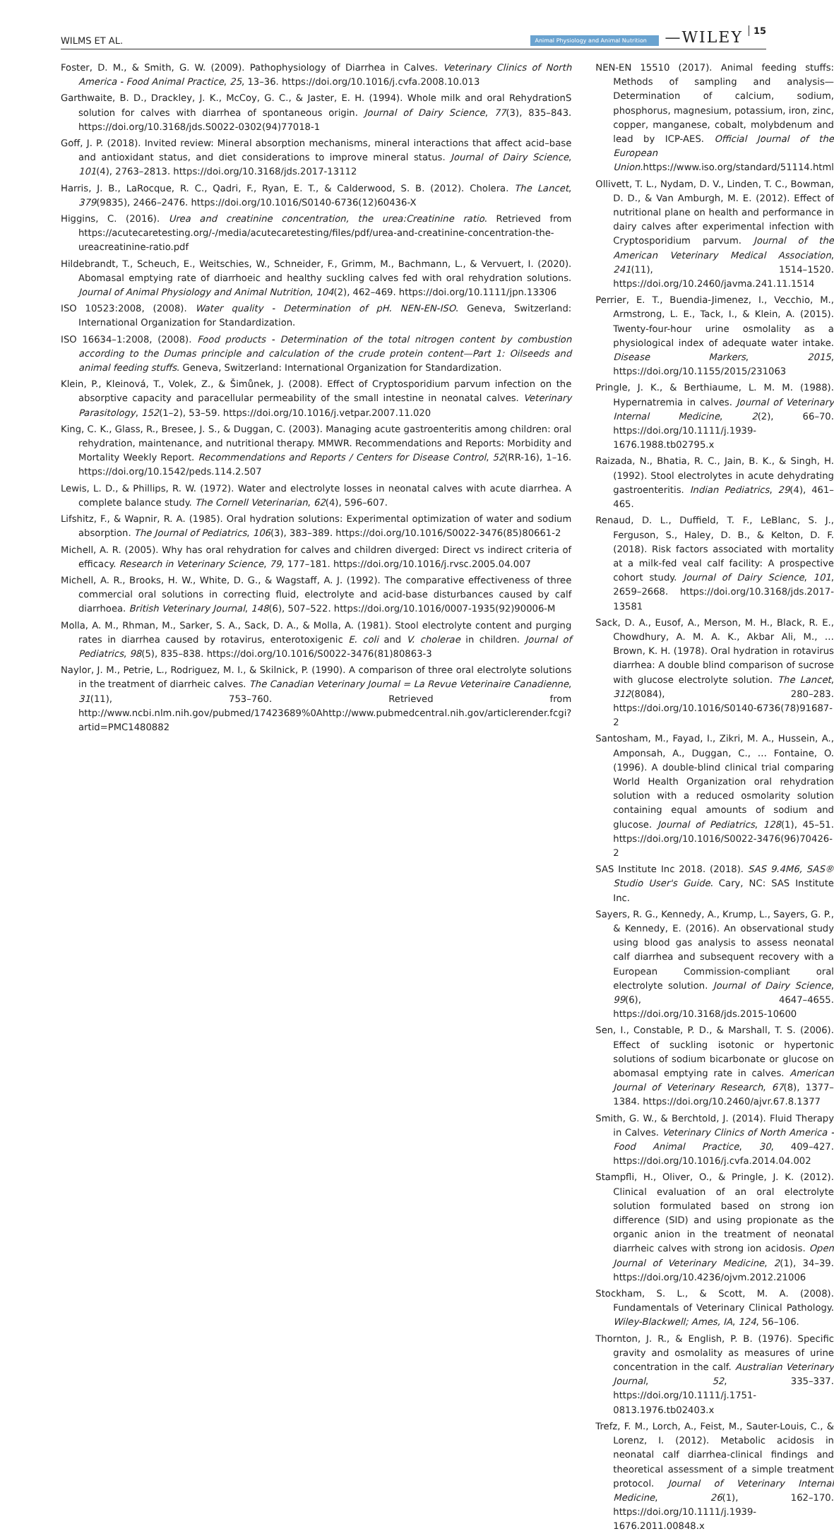WILMS ET AL.
Animal Physiology and Animal Nutrition
—WILEY
15
Foster, D. M., & Smith, G. W. (2009). Pathophysiology of Diarrhea in Calves. Veterinary Clinics of North America - Food Animal Practice, 25, 13–36. https://doi.org/10.1016/j.cvfa.2008.10.013
Garthwaite, B. D., Drackley, J. K., McCoy, G. C., & Jaster, E. H. (1994). Whole milk and oral RehydrationS solution for calves with diarrhea of spontaneous origin. Journal of Dairy Science, 77(3), 835–843. https://doi.org/10.3168/jds.S0022-0302(94)77018-1
Goff, J. P. (2018). Invited review: Mineral absorption mechanisms, mineral interactions that affect acid–base and antioxidant status, and diet considerations to improve mineral status. Journal of Dairy Science, 101(4), 2763–2813. https://doi.org/10.3168/jds.2017-13112
Harris, J. B., LaRocque, R. C., Qadri, F., Ryan, E. T., & Calderwood, S. B. (2012). Cholera. The Lancet, 379(9835), 2466–2476. https://doi.org/10.1016/S0140-6736(12)60436-X
Higgins, C. (2016). Urea and creatinine concentration, the urea:Creatinine ratio. Retrieved from https://acutecaretesting.org/-/media/acutecaretesting/files/pdf/urea-and-creatinine-concentration-the-ureacreatinine-ratio.pdf
Hildebrandt, T., Scheuch, E., Weitschies, W., Schneider, F., Grimm, M., Bachmann, L., & Vervuert, I. (2020). Abomasal emptying rate of diarrhoeic and healthy suckling calves fed with oral rehydration solutions. Journal of Animal Physiology and Animal Nutrition, 104(2), 462–469. https://doi.org/10.1111/jpn.13306
ISO 10523:2008, (2008). Water quality - Determination of pH. NEN-EN-ISO. Geneva, Switzerland: International Organization for Standardization.
ISO 16634–1:2008, (2008). Food products - Determination of the total nitrogen content by combustion according to the Dumas principle and calculation of the crude protein content—Part 1: Oilseeds and animal feeding stuffs. Geneva, Switzerland: International Organization for Standardization.
Klein, P., Kleinová, T., Volek, Z., & Šimůnek, J. (2008). Effect of Cryptosporidium parvum infection on the absorptive capacity and paracellular permeability of the small intestine in neonatal calves. Veterinary Parasitology, 152(1–2), 53–59. https://doi.org/10.1016/j.vetpar.2007.11.020
King, C. K., Glass, R., Bresee, J. S., & Duggan, C. (2003). Managing acute gastroenteritis among children: oral rehydration, maintenance, and nutritional therapy. MMWR. Recommendations and Reports: Morbidity and Mortality Weekly Report. Recommendations and Reports / Centers for Disease Control, 52(RR-16), 1–16. https://doi.org/10.1542/peds.114.2.507
Lewis, L. D., & Phillips, R. W. (1972). Water and electrolyte losses in neonatal calves with acute diarrhea. A complete balance study. The Cornell Veterinarian, 62(4), 596–607.
Lifshitz, F., & Wapnir, R. A. (1985). Oral hydration solutions: Experimental optimization of water and sodium absorption. The Journal of Pediatrics, 106(3), 383–389. https://doi.org/10.1016/S0022-3476(85)80661-2
Michell, A. R. (2005). Why has oral rehydration for calves and children diverged: Direct vs indirect criteria of efficacy. Research in Veterinary Science, 79, 177–181. https://doi.org/10.1016/j.rvsc.2005.04.007
Michell, A. R., Brooks, H. W., White, D. G., & Wagstaff, A. J. (1992). The comparative effectiveness of three commercial oral solutions in correcting fluid, electrolyte and acid-base disturbances caused by calf diarrhoea. British Veterinary Journal, 148(6), 507–522. https://doi.org/10.1016/0007-1935(92)90006-M
Molla, A. M., Rhman, M., Sarker, S. A., Sack, D. A., & Molla, A. (1981). Stool electrolyte content and purging rates in diarrhea caused by rotavirus, enterotoxigenic E. coli and V. cholerae in children. Journal of Pediatrics, 98(5), 835–838. https://doi.org/10.1016/S0022-3476(81)80863-3
Naylor, J. M., Petrie, L., Rodriguez, M. I., & Skilnick, P. (1990). A comparison of three oral electrolyte solutions in the treatment of diarrheic calves. The Canadian Veterinary Journal = La Revue Veterinaire Canadienne, 31(11), 753–760. Retrieved from http://www.ncbi.nlm.nih.gov/pubmed/17423689%0Ahttp://www.pubmedcentral.nih.gov/articlerender.fcgi?artid=PMC1480882
NEN-EN 15510 (2017). Animal feeding stuffs: Methods of sampling and analysis—Determination of calcium, sodium, phosphorus, magnesium, potassium, iron, zinc, copper, manganese, cobalt, molybdenum and lead by ICP-AES. Official Journal of the European Union.https://www.iso.org/standard/51114.html
Ollivett, T. L., Nydam, D. V., Linden, T. C., Bowman, D. D., & Van Amburgh, M. E. (2012). Effect of nutritional plane on health and performance in dairy calves after experimental infection with Cryptosporidium parvum. Journal of the American Veterinary Medical Association, 241(11), 1514–1520. https://doi.org/10.2460/javma.241.11.1514
Perrier, E. T., Buendia-Jimenez, I., Vecchio, M., Armstrong, L. E., Tack, I., & Klein, A. (2015). Twenty-four-hour urine osmolality as a physiological index of adequate water intake. Disease Markers, 2015, https://doi.org/10.1155/2015/231063
Pringle, J. K., & Berthiaume, L. M. M. (1988). Hypernatremia in calves. Journal of Veterinary Internal Medicine, 2(2), 66–70. https://doi.org/10.1111/j.1939-1676.1988.tb02795.x
Raizada, N., Bhatia, R. C., Jain, B. K., & Singh, H. (1992). Stool electrolytes in acute dehydrating gastroenteritis. Indian Pediatrics, 29(4), 461–465.
Renaud, D. L., Duffield, T. F., LeBlanc, S. J., Ferguson, S., Haley, D. B., & Kelton, D. F. (2018). Risk factors associated with mortality at a milk-fed veal calf facility: A prospective cohort study. Journal of Dairy Science, 101, 2659–2668. https://doi.org/10.3168/jds.2017-13581
Sack, D. A., Eusof, A., Merson, M. H., Black, R. E., Chowdhury, A. M. A. K., Akbar Ali, M., … Brown, K. H. (1978). Oral hydration in rotavirus diarrhea: A double blind comparison of sucrose with glucose electrolyte solution. The Lancet, 312(8084), 280–283. https://doi.org/10.1016/S0140-6736(78)91687-2
Santosham, M., Fayad, I., Zikri, M. A., Hussein, A., Amponsah, A., Duggan, C., … Fontaine, O. (1996). A double-blind clinical trial comparing World Health Organization oral rehydration solution with a reduced osmolarity solution containing equal amounts of sodium and glucose. Journal of Pediatrics, 128(1), 45–51. https://doi.org/10.1016/S0022-3476(96)70426-2
SAS Institute Inc 2018. (2018). SAS 9.4M6, SAS® Studio User's Guide. Cary, NC: SAS Institute Inc.
Sayers, R. G., Kennedy, A., Krump, L., Sayers, G. P., & Kennedy, E. (2016). An observational study using blood gas analysis to assess neonatal calf diarrhea and subsequent recovery with a European Commission-compliant oral electrolyte solution. Journal of Dairy Science, 99(6), 4647–4655. https://doi.org/10.3168/jds.2015-10600
Sen, I., Constable, P. D., & Marshall, T. S. (2006). Effect of suckling isotonic or hypertonic solutions of sodium bicarbonate or glucose on abomasal emptying rate in calves. American Journal of Veterinary Research, 67(8), 1377–1384. https://doi.org/10.2460/ajvr.67.8.1377
Smith, G. W., & Berchtold, J. (2014). Fluid Therapy in Calves. Veterinary Clinics of North America - Food Animal Practice, 30, 409–427. https://doi.org/10.1016/j.cvfa.2014.04.002
Stampfli, H., Oliver, O., & Pringle, J. K. (2012). Clinical evaluation of an oral electrolyte solution formulated based on strong ion difference (SID) and using propionate as the organic anion in the treatment of neonatal diarrheic calves with strong ion acidosis. Open Journal of Veterinary Medicine, 2(1), 34–39. https://doi.org/10.4236/ojvm.2012.21006
Stockham, S. L., & Scott, M. A. (2008). Fundamentals of Veterinary Clinical Pathology. Wiley-Blackwell; Ames, IA, 124, 56–106.
Thornton, J. R., & English, P. B. (1976). Specific gravity and osmolality as measures of urine concentration in the calf. Australian Veterinary Journal, 52, 335–337. https://doi.org/10.1111/j.1751-0813.1976.tb02403.x
Trefz, F. M., Lorch, A., Feist, M., Sauter-Louis, C., & Lorenz, I. (2012). Metabolic acidosis in neonatal calf diarrhea-clinical findings and theoretical assessment of a simple treatment protocol. Journal of Veterinary Internal Medicine, 26(1), 162–170. https://doi.org/10.1111/j.1939-1676.2011.00848.x